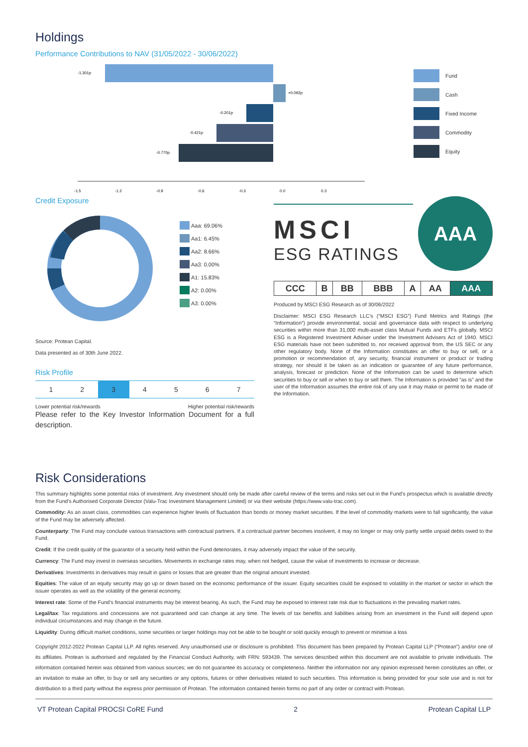Holdings
Performance Contributions to NAV (31/05/2022 - 30/06/2022)
-1.301p
+0.092p
-0.201p
-0.421p
-0.770p
-1.5
-1.2
-0.9
-0.6
-0.3
0.0
0.3
Fund
Cash
Fixed Income
Commodity
Equity
Credit Exposure
Aaa: 69.06%
Aa1: 6.45%
Aa2: 8.66%
Aa3: 0.00%
A1: 15.83%
A2: 0.00%
A3: 0.00%
Source: Protean Capital.
Data presented as of 30th June 2022.
Risk Profile
| 1 | 2 | 3 | 4 | 5 | 6 | 7 |
Lower potential risk/rewards Higher potential risk/rewards
Please refer to the Key Investor Information Document for a full description.
MSCI
ESG RATINGS
AAA
| CCC | B | BB | BBB | A | AA | AAA |
Produced by MSCI ESG Research as of 30/06/2022
Disclaimer: MSCI ESG Research LLC’s (“MSCI ESG”) Fund Metrics and Ratings (the “Information”) provide environmental, social and governance data with respect to underlying securities within more than 31,000 multi-asset class Mutual Funds and ETFs globally. MSCI ESG is a Registered Investment Adviser under the Investment Advisers Act of 1940. MSCI ESG materials have not been submitted to, nor received approval from, the US SEC or any other regulatory body. None of the Information constitutes an offer to buy or sell, or a promotion or recommendation of, any security, financial instrument or product or trading strategy, nor should it be taken as an indication or guarantee of any future performance, analysis, forecast or prediction. None of the Information can be used to determine which securities to buy or sell or when to buy or sell them. The Information is provided “as is” and the user of the Information assumes the entire risk of any use it may make or permit to be made of the Information.
Risk Considerations
This summary highlights some potential risks of investment. Any investment should only be made after careful review of the terms and risks set out in the Fund’s prospectus which is available directly from the Fund’s Authorised Corporate Director (Valu-Trac Investment Management Limited) or via their website (https://www.valu-trac.com).
Commodity: As an asset class, commodities can experience higher levels of fluctuation than bonds or money market securities. If the level of commodity markets were to fall significantly, the value of the Fund may be adversely affected.
Counterparty: The Fund may conclude various transactions with contractual partners. If a contractual partner becomes insolvent, it may no longer or may only partly settle unpaid debts owed to the Fund.
Credit: If the credit quality of the guarantor of a security held within the Fund deteriorates, it may adversely impact the value of the security.
Currency: The Fund may invest in overseas securities. Movements in exchange rates may, when not hedged, cause the value of investments to increase or decrease.
Derivatives: Investments in derivatives may result in gains or losses that are greater than the original amount invested.
Equities: The value of an equity security may go up or down based on the economic performance of the issuer. Equity securities could be exposed to volatility in the market or sector in which the issuer operates as well as the volatility of the general economy.
Interest rate: Some of the Fund’s financial instruments may be interest bearing. As such, the Fund may be exposed to interest rate risk due to fluctuations in the prevailing market rates.
Legal/tax: Tax regulations and concessions are not guaranteed and can change at any time. The levels of tax benefits and liabilities arising from an investment in the Fund will depend upon individual circumstances and may change in the future.
Liquidity: During difficult market conditions, some securities or larger holdings may not be able to be bought or sold quickly enough to prevent or minimise a loss
Copyright 2012-2022 Protean Capital LLP. All rights reserved. Any unauthorised use or disclosure is prohibited. This document has been prepared by Protean Capital LLP (“Protean”) and/or one of its affiliates. Protean is authorised and regulated by the Financial Conduct Authority, with FRN: 593439. The services described within this document are not available to private individuals. The information contained herein was obtained from various sources; we do not guarantee its accuracy or completeness. Neither the information nor any opinion expressed herein constitutes an offer, or an invitation to make an offer, to buy or sell any securities or any options, futures or other derivatives related to such securities. This information is being provided for your sole use and is not for distribution to a third party without the express prior permission of Protean. The information contained herein forms no part of any order or contract with Protean.
VT Protean Capital PROCSI CoRE Fund 2 Protean Capital LLP